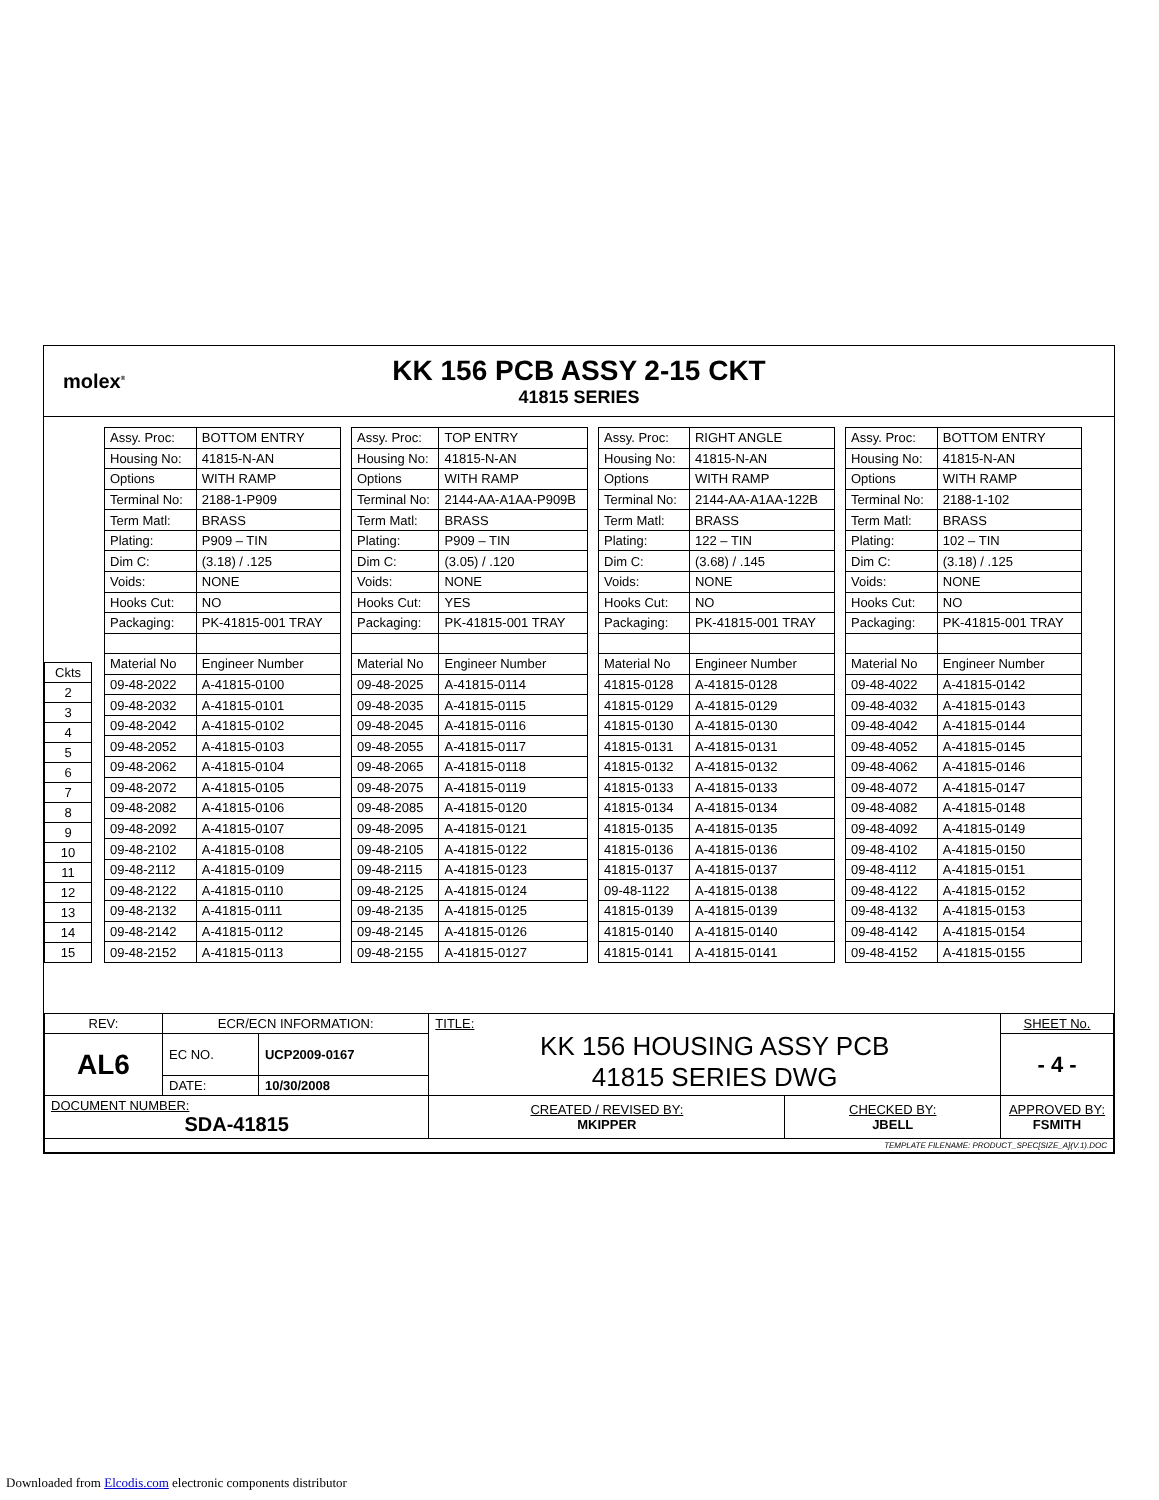molex<sup>®</sup>
KK 156 PCB ASSY 2-15 CKT
41815 SERIES
| Ckts |
| 2 |
| 3 |
| 4 |
| 5 |
| 6 |
| 7 |
| 8 |
| 9 |
| 10 |
| 11 |
| 12 |
| 13 |
| 14 |
| 15 |
| Assy. Proc: | BOTTOM ENTRY |
| Housing No: | 41815-N-AN |
| Options | WITH RAMP |
| Terminal No: | 2188-1-P909 |
| Term Matl: | BRASS |
| Plating: | P909 – TIN |
| Dim C: | (3.18) / .125 |
| Voids: | NONE |
| Hooks Cut: | NO |
| Packaging: | PK-41815-001 TRAY |
| Material No | Engineer Number |
| 09-48-2022 | A-41815-0100 |
| 09-48-2032 | A-41815-0101 |
| 09-48-2042 | A-41815-0102 |
| 09-48-2052 | A-41815-0103 |
| 09-48-2062 | A-41815-0104 |
| 09-48-2072 | A-41815-0105 |
| 09-48-2082 | A-41815-0106 |
| 09-48-2092 | A-41815-0107 |
| 09-48-2102 | A-41815-0108 |
| 09-48-2112 | A-41815-0109 |
| 09-48-2122 | A-41815-0110 |
| 09-48-2132 | A-41815-0111 |
| 09-48-2142 | A-41815-0112 |
| 09-48-2152 | A-41815-0113 |
| Assy. Proc: | TOP ENTRY |
| Housing No: | 41815-N-AN |
| Options | WITH RAMP |
| Terminal No: | 2144-AA-A1AA-P909B |
| Term Matl: | BRASS |
| Plating: | P909 – TIN |
| Dim C: | (3.05) / .120 |
| Voids: | NONE |
| Hooks Cut: | YES |
| Packaging: | PK-41815-001 TRAY |
| Material No | Engineer Number |
| 09-48-2025 | A-41815-0114 |
| 09-48-2035 | A-41815-0115 |
| 09-48-2045 | A-41815-0116 |
| 09-48-2055 | A-41815-0117 |
| 09-48-2065 | A-41815-0118 |
| 09-48-2075 | A-41815-0119 |
| 09-48-2085 | A-41815-0120 |
| 09-48-2095 | A-41815-0121 |
| 09-48-2105 | A-41815-0122 |
| 09-48-2115 | A-41815-0123 |
| 09-48-2125 | A-41815-0124 |
| 09-48-2135 | A-41815-0125 |
| 09-48-2145 | A-41815-0126 |
| 09-48-2155 | A-41815-0127 |
| Assy. Proc: | RIGHT ANGLE |
| Housing No: | 41815-N-AN |
| Options | WITH RAMP |
| Terminal No: | 2144-AA-A1AA-122B |
| Term Matl: | BRASS |
| Plating: | 122 – TIN |
| Dim C: | (3.68) / .145 |
| Voids: | NONE |
| Hooks Cut: | NO |
| Packaging: | PK-41815-001 TRAY |
| Material No | Engineer Number |
| 41815-0128 | A-41815-0128 |
| 41815-0129 | A-41815-0129 |
| 41815-0130 | A-41815-0130 |
| 41815-0131 | A-41815-0131 |
| 41815-0132 | A-41815-0132 |
| 41815-0133 | A-41815-0133 |
| 41815-0134 | A-41815-0134 |
| 41815-0135 | A-41815-0135 |
| 41815-0136 | A-41815-0136 |
| 41815-0137 | A-41815-0137 |
| 09-48-1122 | A-41815-0138 |
| 41815-0139 | A-41815-0139 |
| 41815-0140 | A-41815-0140 |
| 41815-0141 | A-41815-0141 |
| Assy. Proc: | BOTTOM ENTRY |
| Housing No: | 41815-N-AN |
| Options | WITH RAMP |
| Terminal No: | 2188-1-102 |
| Term Matl: | BRASS |
| Plating: | 102 – TIN |
| Dim C: | (3.18) / .125 |
| Voids: | NONE |
| Hooks Cut: | NO |
| Packaging: | PK-41815-001 TRAY |
| Material No | Engineer Number |
| 09-48-4022 | A-41815-0142 |
| 09-48-4032 | A-41815-0143 |
| 09-48-4042 | A-41815-0144 |
| 09-48-4052 | A-41815-0145 |
| 09-48-4062 | A-41815-0146 |
| 09-48-4072 | A-41815-0147 |
| 09-48-4082 | A-41815-0148 |
| 09-48-4092 | A-41815-0149 |
| 09-48-4102 | A-41815-0150 |
| 09-48-4112 | A-41815-0151 |
| 09-48-4122 | A-41815-0152 |
| 09-48-4132 | A-41815-0153 |
| 09-48-4142 | A-41815-0154 |
| 09-48-4152 | A-41815-0155 |
| REV: | ECR/ECN INFORMATION: | | TITLE: KK 156 HOUSING ASSY PCB 41815 SERIES DWG | | SHEET No. |
| AL6 | EC NO. | UCP2009-0167 | | | - 4 - |
| | DATE: | 10/30/2008 | | | |
| DOCUMENT NUMBER: SDA-41815 | | | CREATED / REVISED BY: MKIPPER | CHECKED BY: JBELL | APPROVED BY: FSMITH |
| TEMPLATE FILENAME: PRODUCT_SPEC[SIZE_A](V.1).DOC | | | | | |
Downloaded from Elcodis.com electronic components distributor